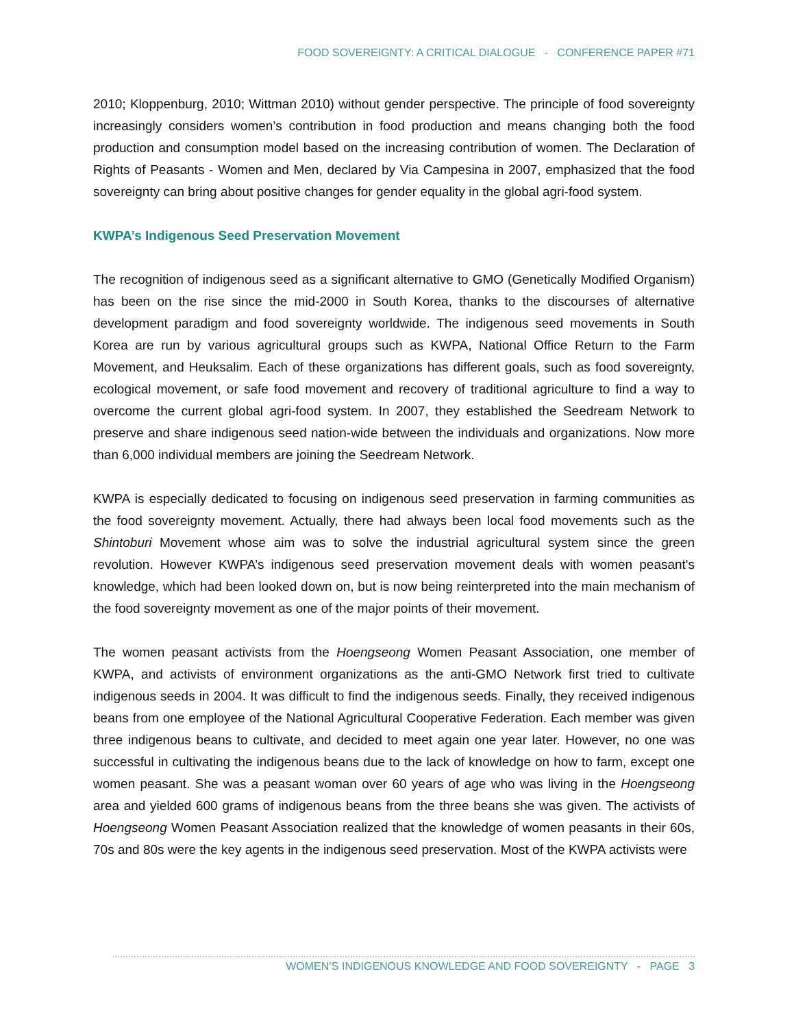FOOD SOVEREIGNTY: A CRITICAL DIALOGUE - CONFERENCE PAPER #71
2010; Kloppenburg, 2010; Wittman 2010) without gender perspective. The principle of food sovereignty increasingly considers women’s contribution in food production and means changing both the food production and consumption model based on the increasing contribution of women. The Declaration of Rights of Peasants - Women and Men, declared by Via Campesina in 2007, emphasized that the food sovereignty can bring about positive changes for gender equality in the global agri-food system.
KWPA’s Indigenous Seed Preservation Movement
The recognition of indigenous seed as a significant alternative to GMO (Genetically Modified Organism) has been on the rise since the mid-2000 in South Korea, thanks to the discourses of alternative development paradigm and food sovereignty worldwide. The indigenous seed movements in South Korea are run by various agricultural groups such as KWPA, National Office Return to the Farm Movement, and Heuksalim. Each of these organizations has different goals, such as food sovereignty, ecological movement, or safe food movement and recovery of traditional agriculture to find a way to overcome the current global agri-food system. In 2007, they established the Seedream Network to preserve and share indigenous seed nation-wide between the individuals and organizations. Now more than 6,000 individual members are joining the Seedream Network.
KWPA is especially dedicated to focusing on indigenous seed preservation in farming communities as the food sovereignty movement. Actually, there had always been local food movements such as the Shintoburi Movement whose aim was to solve the industrial agricultural system since the green revolution. However KWPA’s indigenous seed preservation movement deals with women peasant's knowledge, which had been looked down on, but is now being reinterpreted into the main mechanism of the food sovereignty movement as one of the major points of their movement.
The women peasant activists from the Hoengseong Women Peasant Association, one member of KWPA, and activists of environment organizations as the anti-GMO Network first tried to cultivate indigenous seeds in 2004. It was difficult to find the indigenous seeds. Finally, they received indigenous beans from one employee of the National Agricultural Cooperative Federation. Each member was given three indigenous beans to cultivate, and decided to meet again one year later. However, no one was successful in cultivating the indigenous beans due to the lack of knowledge on how to farm, except one women peasant. She was a peasant woman over 60 years of age who was living in the Hoengseong area and yielded 600 grams of indigenous beans from the three beans she was given. The activists of Hoengseong Women Peasant Association realized that the knowledge of women peasants in their 60s, 70s and 80s were the key agents in the indigenous seed preservation. Most of the KWPA activists were
WOMEN’S INDIGENOUS KNOWLEDGE AND FOOD SOVEREIGNTY - PAGE 3